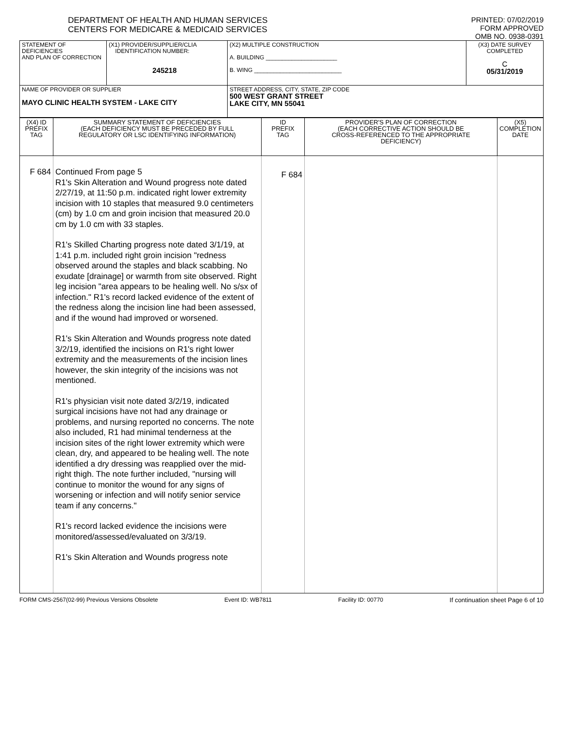DEPARTMENT OF HEALTH AND HUMAN SERVICES
CENTERS FOR MEDICARE & MEDICAID SERVICES
PRINTED: 07/02/2019
FORM APPROVED
OMB NO. 0938-0391
| STATEMENT OF DEFICIENCIES AND PLAN OF CORRECTION | (X1) PROVIDER/SUPPLIER/CLIA IDENTIFICATION NUMBER: 245218 | (X2) MULTIPLE CONSTRUCTION A. BUILDING ______________________ B. WING ___________________________ | (X3) DATE SURVEY COMPLETED C 05/31/2019 |
| NAME OF PROVIDER OR SUPPLIER MAYO CLINIC HEALTH SYSTEM - LAKE CITY | | STREET ADDRESS, CITY, STATE, ZIP CODE 500 WEST GRANT STREET LAKE CITY, MN 55041 | |
| (X4) ID PREFIX TAG | SUMMARY STATEMENT OF DEFICIENCIES (EACH DEFICIENCY MUST BE PRECEDED BY FULL REGULATORY OR LSC IDENTIFYING INFORMATION) | ID PREFIX TAG | PROVIDER'S PLAN OF CORRECTION (EACH CORRECTIVE ACTION SHOULD BE CROSS-REFERENCED TO THE APPROPRIATE DEFICIENCY) | (X5) COMPLETION DATE |
| F 684 | Continued From page 5 R1's Skin Alteration and Wound progress note dated 2/27/19, at 11:50 p.m. indicated right lower extremity incision with 10 staples that measured 9.0 centimeters (cm) by 1.0 cm and groin incision that measured 20.0 cm by 1.0 cm with 33 staples. R1's Skilled Charting progress note dated 3/1/19, at 1:41 p.m. included right groin incision "redness observed around the staples and black scabbing. No exudate [drainage] or warmth from site observed. Right leg incision "area appears to be healing well. No s/sx of infection." R1's record lacked evidence of the extent of the redness along the incision line had been assessed, and if the wound had improved or worsened. R1's Skin Alteration and Wounds progress note dated 3/2/19, identified the incisions on R1's right lower extremity and the measurements of the incision lines however, the skin integrity of the incisions was not mentioned. R1's physician visit note dated 3/2/19, indicated surgical incisions have not had any drainage or problems, and nursing reported no concerns. The note also included, R1 had minimal tenderness at the incision sites of the right lower extremity which were clean, dry, and appeared to be healing well. The note identified a dry dressing was reapplied over the mid-right thigh. The note further included, "nursing will continue to monitor the wound for any signs of worsening or infection and will notify senior service team if any concerns." R1's record lacked evidence the incisions were monitored/assessed/evaluated on 3/3/19. R1's Skin Alteration and Wounds progress note | F 684 | | |
FORM CMS-2567(02-99) Previous Versions Obsolete Event ID: WB7811 Facility ID: 00770 If continuation sheet Page 6 of 10